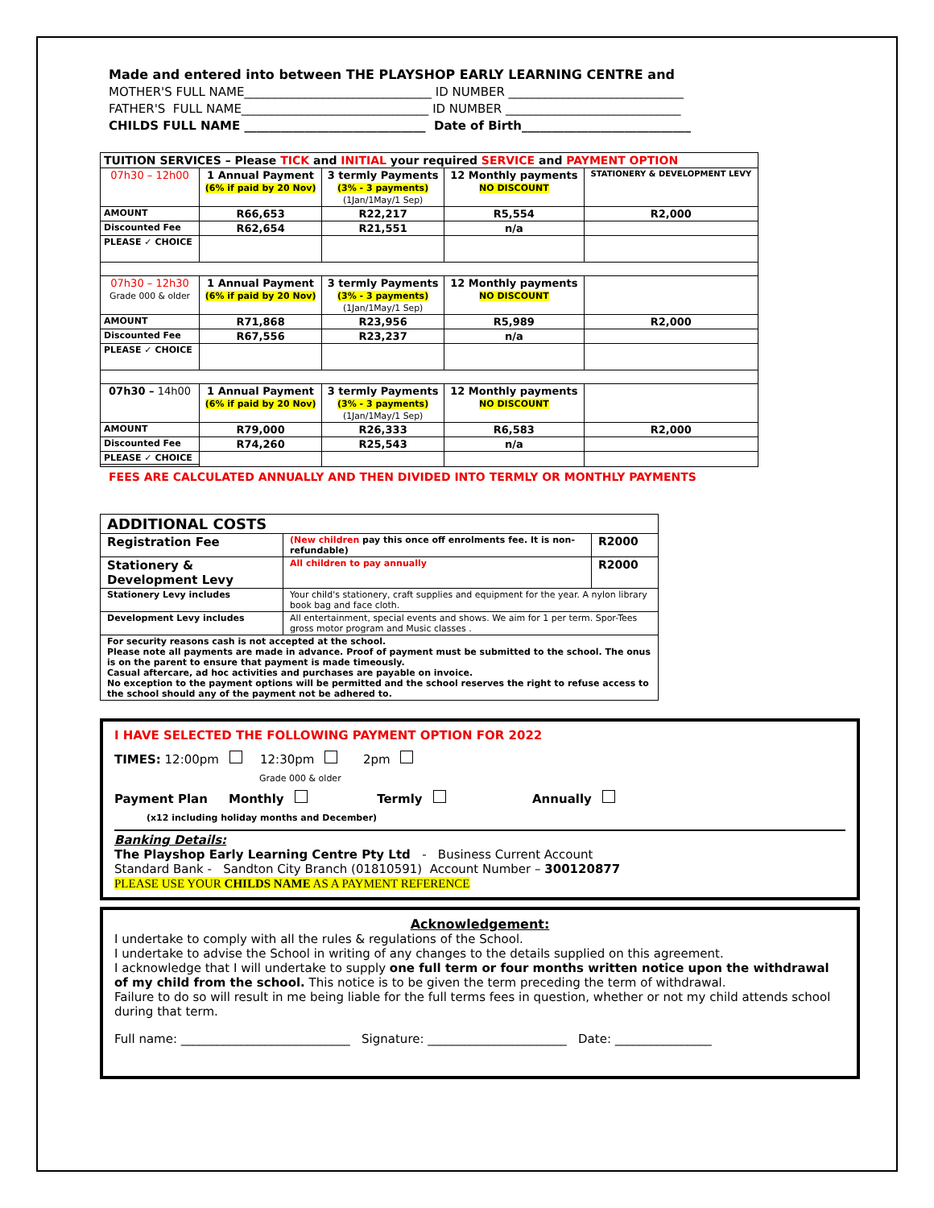Made and entered into between THE PLAYSHOP EARLY LEARNING CENTRE and
MOTHER'S FULL NAME_______________________________ ID NUMBER _____________________________
FATHER'S FULL NAME_______________________________ ID NUMBER _____________________________
CHILDS FULL NAME ______________________________ Date of Birth____________________________
| TUITION SERVICES – Please TICK and INITIAL your required SERVICE and PAYMENT OPTION | | | | |
| 07h30 – 12h00 | 1 Annual Payment (6% if paid by 20 Nov) | 3 termly Payments (3% - 3 payments) (1Jan/1May/1 Sep) | 12 Monthly payments NO DISCOUNT | STATIONERY & DEVELOPMENT LEVY |
| AMOUNT | R66,653 | R22,217 | R5,554 | R2,000 |
| Discounted Fee | R62,654 | R21,551 | n/a | |
| PLEASE ✓ CHOICE | | | | |
| 07h30 – 12h30 Grade 000 & older | 1 Annual Payment (6% if paid by 20 Nov) | 3 termly Payments (3% - 3 payments) (1Jan/1May/1 Sep) | 12 Monthly payments NO DISCOUNT | |
| AMOUNT | R71,868 | R23,956 | R5,989 | R2,000 |
| Discounted Fee | R67,556 | R23,237 | n/a | |
| PLEASE ✓ CHOICE | | | | |
| 07h30 – 14h00 | 1 Annual Payment (6% if paid by 20 Nov) | 3 termly Payments (3% - 3 payments) (1Jan/1May/1 Sep) | 12 Monthly payments NO DISCOUNT | |
| AMOUNT | R79,000 | R26,333 | R6,583 | R2,000 |
| Discounted Fee | R74,260 | R25,543 | n/a | |
| PLEASE ✓ CHOICE | | | | |
FEES ARE CALCULATED ANNUALLY AND THEN DIVIDED INTO TERMLY OR MONTHLY PAYMENTS
| ADDITIONAL COSTS | | |
| Registration Fee | (New children pay this once off enrolments fee. It is non-refundable) | R2000 |
| Stationery & Development Levy | All children to pay annually | R2000 |
| Stationery Levy includes | Your child's stationery, craft supplies and equipment for the year. A nylon library book bag and face cloth. | |
| Development Levy includes | All entertainment, special events and shows. We aim for 1 per term. Spor-Tees gross motor program and Music classes . | |
| For security reasons cash is not accepted at the school. Please note all payments are made in advance. Proof of payment must be submitted to the school. The onus is on the parent to ensure that payment is made timeously. Casual aftercare, ad hoc activities and purchases are payable on invoice. No exception to the payment options will be permitted and the school reserves the right to refuse access to the school should any of the payment not be adhered to. | | |
I HAVE SELECTED THE FOLLOWING PAYMENT OPTION FOR 2022
TIMES: 12:00pm 12:30pm 2pm
Grade 000 & older
Payment Plan Monthly Termly Annually
(x12 including holiday months and December)
Banking Details:
The Playshop Early Learning Centre Pty Ltd - Business Current Account
Standard Bank - Sandton City Branch (01810591) Account Number – 300120877
PLEASE USE YOUR CHILDS NAME AS A PAYMENT REFERENCE
Acknowledgement:
I undertake to comply with all the rules & regulations of the School.
I undertake to advise the School in writing of any changes to the details supplied on this agreement.
I acknowledge that I will undertake to supply one full term or four months written notice upon the withdrawal of my child from the school. This notice is to be given the term preceding the term of withdrawal.
Failure to do so will result in me being liable for the full terms fees in question, whether or not my child attends school during that term.
Full name: ____________________________ Signature: _______________________ Date: ________________